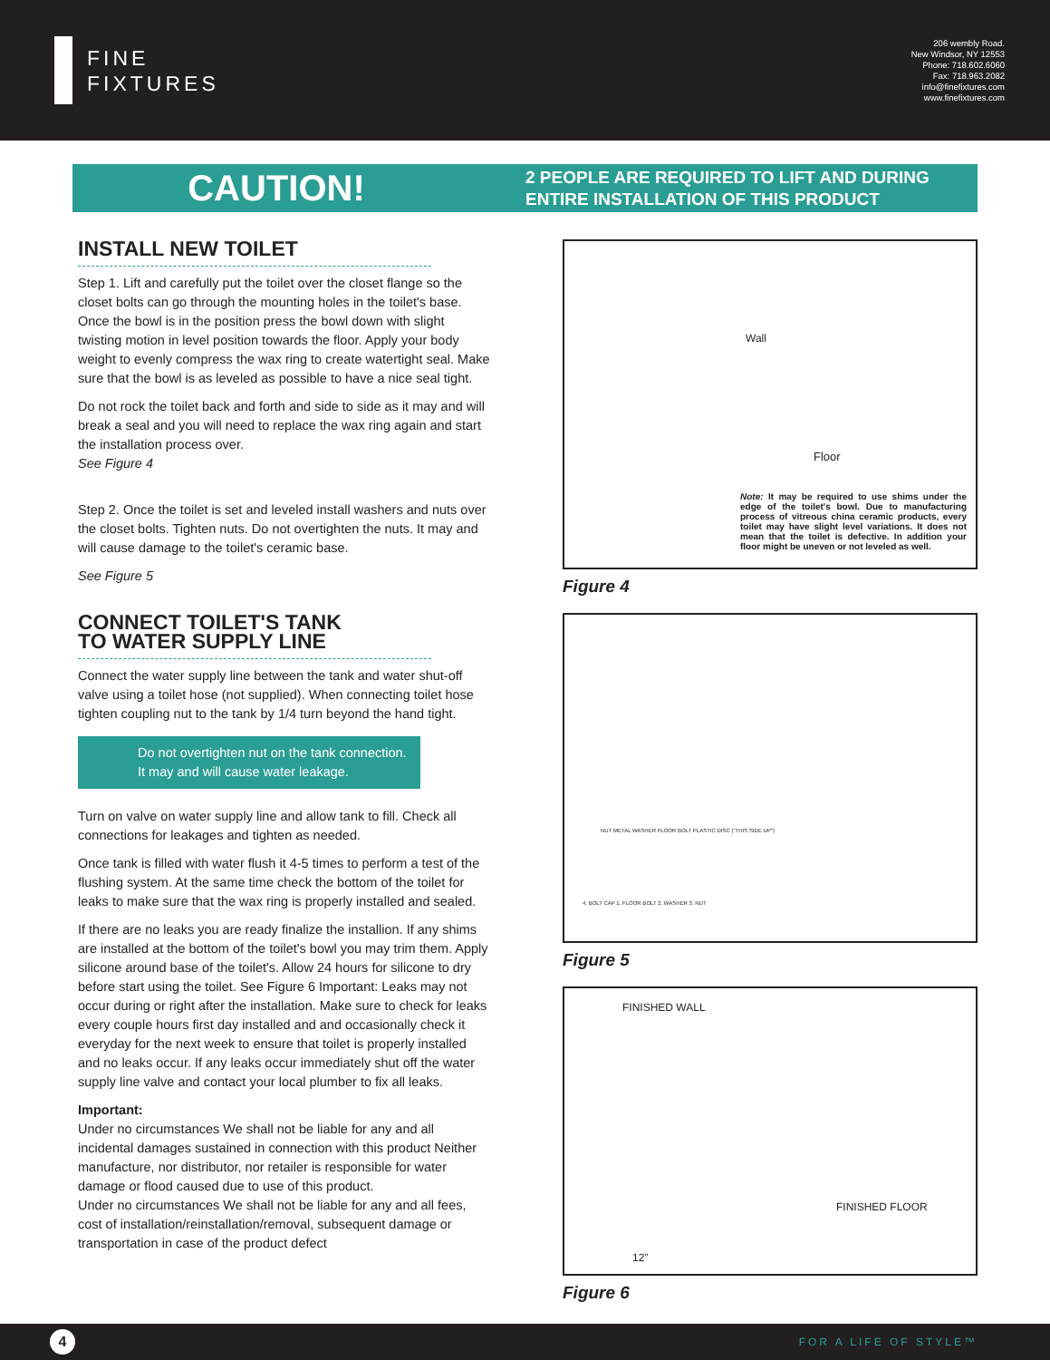FINE
FIXTURES
206 wembly Road.
New Windsor, NY 12553
Phone: 718.602.6060
Fax: 718.963.2082
info@finefixtures.com
www.finefixtures.com
CAUTION!
2 PEOPLE ARE REQUIRED TO LIFT AND DURING
ENTIRE INSTALLATION OF THIS PRODUCT
INSTALL NEW TOILET
Step 1. Lift and carefully put the toilet over the closet flange so the closet bolts can go through the mounting holes in the toilet's base. Once the bowl is in the position press the bowl down with slight twisting motion in level position towards the floor. Apply your body weight to evenly compress the wax ring to create watertight seal. Make sure that the bowl is as leveled as possible to have a nice seal tight.
Do not rock the toilet back and forth and side to side as it may and will break a seal and you will need to replace the wax ring again and start the installation process over.
See Figure 4
Step 2. Once the toilet is set and leveled install washers and nuts over the closet bolts. Tighten nuts. Do not overtighten the nuts. It may and will cause damage to the toilet's ceramic base.
See Figure 5
CONNECT TOILET'S TANK
TO WATER SUPPLY LINE
Connect the water supply line between the tank and water shut-off valve using a toilet hose (not supplied). When connecting toilet hose tighten coupling nut to the tank by 1/4 turn beyond the hand tight.
Do not overtighten nut on the tank connection. It may and will cause water leakage.
Turn on valve on water supply line and allow tank to fill. Check all connections for leakages and tighten as needed.
Once tank is filled with water flush it 4-5 times to perform a test of the flushing system. At the same time check the bottom of the toilet for leaks to make sure that the wax ring is properly installed and sealed.
If there are no leaks you are ready finalize the installion. If any shims are installed at the bottom of the toilet's bowl you may trim them. Apply silicone around base of the toilet's. Allow 24 hours for silicone to dry before start using the toilet. See Figure 6 Important: Leaks may not occur during or right after the installation. Make sure to check for leaks every couple hours first day installed and and occasionally check it everyday for the next week to ensure that toilet is properly installed and no leaks occur. If any leaks occur immediately shut off the water supply line valve and contact your local plumber to fix all leaks.
Important:
Under no circumstances We shall not be liable for any and all incidental damages sustained in connection with this product Neither manufacture, nor distributor, nor retailer is responsible for water damage or flood caused due to use of this product.
Under no circumstances We shall not be liable for any and all fees, cost of installation/reinstallation/removal, subsequent damage or transportation in case of the product defect
Wall
Floor
Note: It may be required to use shims under the edge of the toilet's bowl. Due to manufacturing process of vitreous china ceramic products, every toilet may have slight level variations. It does not mean that the toilet is defective. In addition your floor might be uneven or not leveled as well.
Figure 4
NUT METAL WASHER FLOOR BOLT PLASTIC DISC ("THIS SIDE UP")
4. BOLT CAP 1. FLOOR BOLT 2. WASHER 3. NUT
Figure 5
FINISHED WALL
FINISHED FLOOR
12”
Figure 6
4
FOR A LIFE OF STYLE™